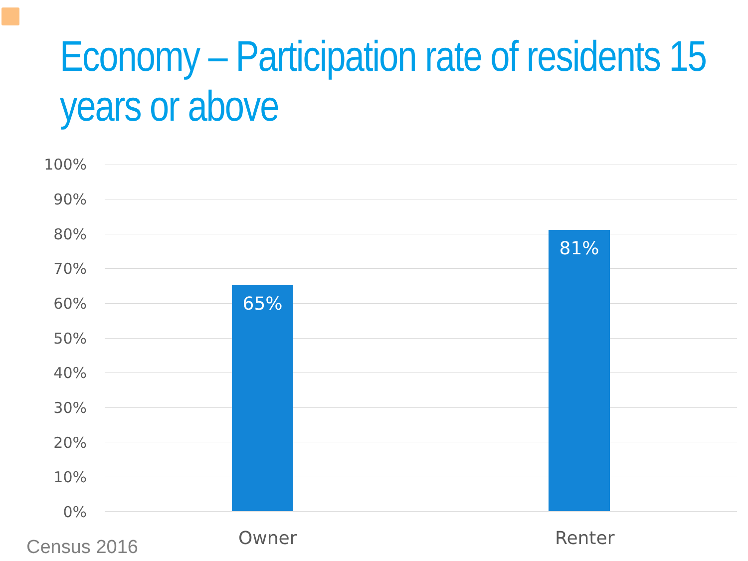Economy – Participation rate of residents 15 years or above
100%
90%
80%
70%
60%
50%
40%
30%
20%
10%
0%
65%
81%
Owner Renter
Census 2016